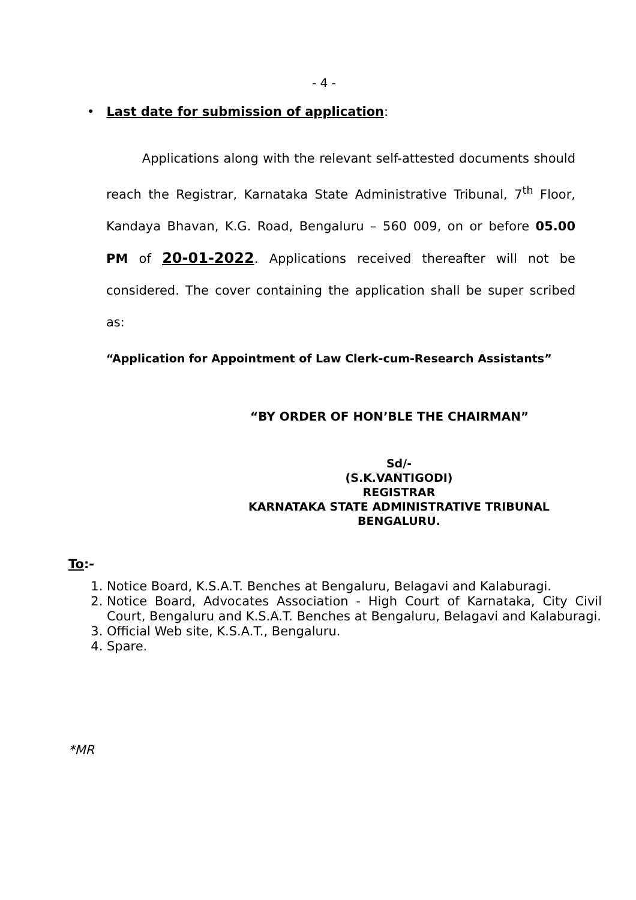- 4 -
• Last date for submission of application:
Applications along with the relevant self-attested documents should reach the Registrar, Karnataka State Administrative Tribunal, 7<sup>th</sup> Floor, Kandaya Bhavan, K.G. Road, Bengaluru – 560 009, on or before 05.00 PM of 20-01-2022. Applications received thereafter will not be considered. The cover containing the application shall be super scribed as:
“Application for Appointment of Law Clerk-cum-Research Assistants”
“BY ORDER OF HON’BLE THE CHAIRMAN”
Sd/-
(S.K.VANTIGODI)
REGISTRAR
KARNATAKA STATE ADMINISTRATIVE TRIBUNAL
BENGALURU.
To:-
1. Notice Board, K.S.A.T. Benches at Bengaluru, Belagavi and Kalaburagi.
2. Notice Board, Advocates Association - High Court of Karnataka, City Civil Court, Bengaluru and K.S.A.T. Benches at Bengaluru, Belagavi and Kalaburagi.
3. Official Web site, K.S.A.T., Bengaluru.
4. Spare.
*MR